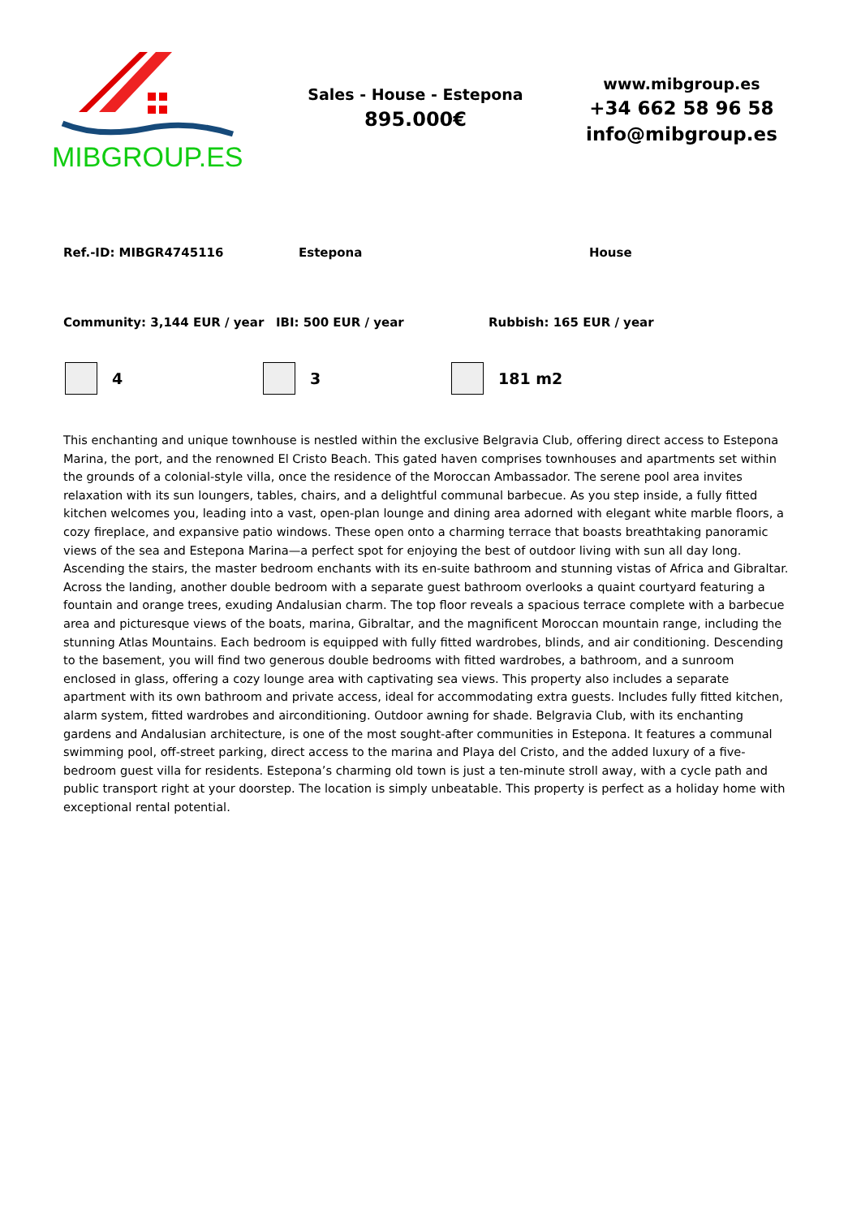MIBGROUP.ES
Sales - House - Estepona
895.000€
www.mibgroup.es
+34 662 58 96 58
info@mibgroup.es
Ref.-ID: MIBGR4745116 Estepona House
Community: 3,144 EUR / year IBI: 500 EUR / year Rubbish: 165 EUR / year
4 3 181 m2
This enchanting and unique townhouse is nestled within the exclusive Belgravia Club, offering direct access to Estepona Marina, the port, and the renowned El Cristo Beach. This gated haven comprises townhouses and apartments set within the grounds of a colonial-style villa, once the residence of the Moroccan Ambassador. The serene pool area invites relaxation with its sun loungers, tables, chairs, and a delightful communal barbecue. As you step inside, a fully fitted kitchen welcomes you, leading into a vast, open-plan lounge and dining area adorned with elegant white marble floors, a cozy fireplace, and expansive patio windows. These open onto a charming terrace that boasts breathtaking panoramic views of the sea and Estepona Marina—a perfect spot for enjoying the best of outdoor living with sun all day long. Ascending the stairs, the master bedroom enchants with its en-suite bathroom and stunning vistas of Africa and Gibraltar. Across the landing, another double bedroom with a separate guest bathroom overlooks a quaint courtyard featuring a fountain and orange trees, exuding Andalusian charm. The top floor reveals a spacious terrace complete with a barbecue area and picturesque views of the boats, marina, Gibraltar, and the magnificent Moroccan mountain range, including the stunning Atlas Mountains. Each bedroom is equipped with fully fitted wardrobes, blinds, and air conditioning. Descending to the basement, you will find two generous double bedrooms with fitted wardrobes, a bathroom, and a sunroom enclosed in glass, offering a cozy lounge area with captivating sea views. This property also includes a separate apartment with its own bathroom and private access, ideal for accommodating extra guests. Includes fully fitted kitchen, alarm system, fitted wardrobes and airconditioning. Outdoor awning for shade. Belgravia Club, with its enchanting gardens and Andalusian architecture, is one of the most sought-after communities in Estepona. It features a communal swimming pool, off-street parking, direct access to the marina and Playa del Cristo, and the added luxury of a five-bedroom guest villa for residents. Estepona’s charming old town is just a ten-minute stroll away, with a cycle path and public transport right at your doorstep. The location is simply unbeatable. This property is perfect as a holiday home with exceptional rental potential.